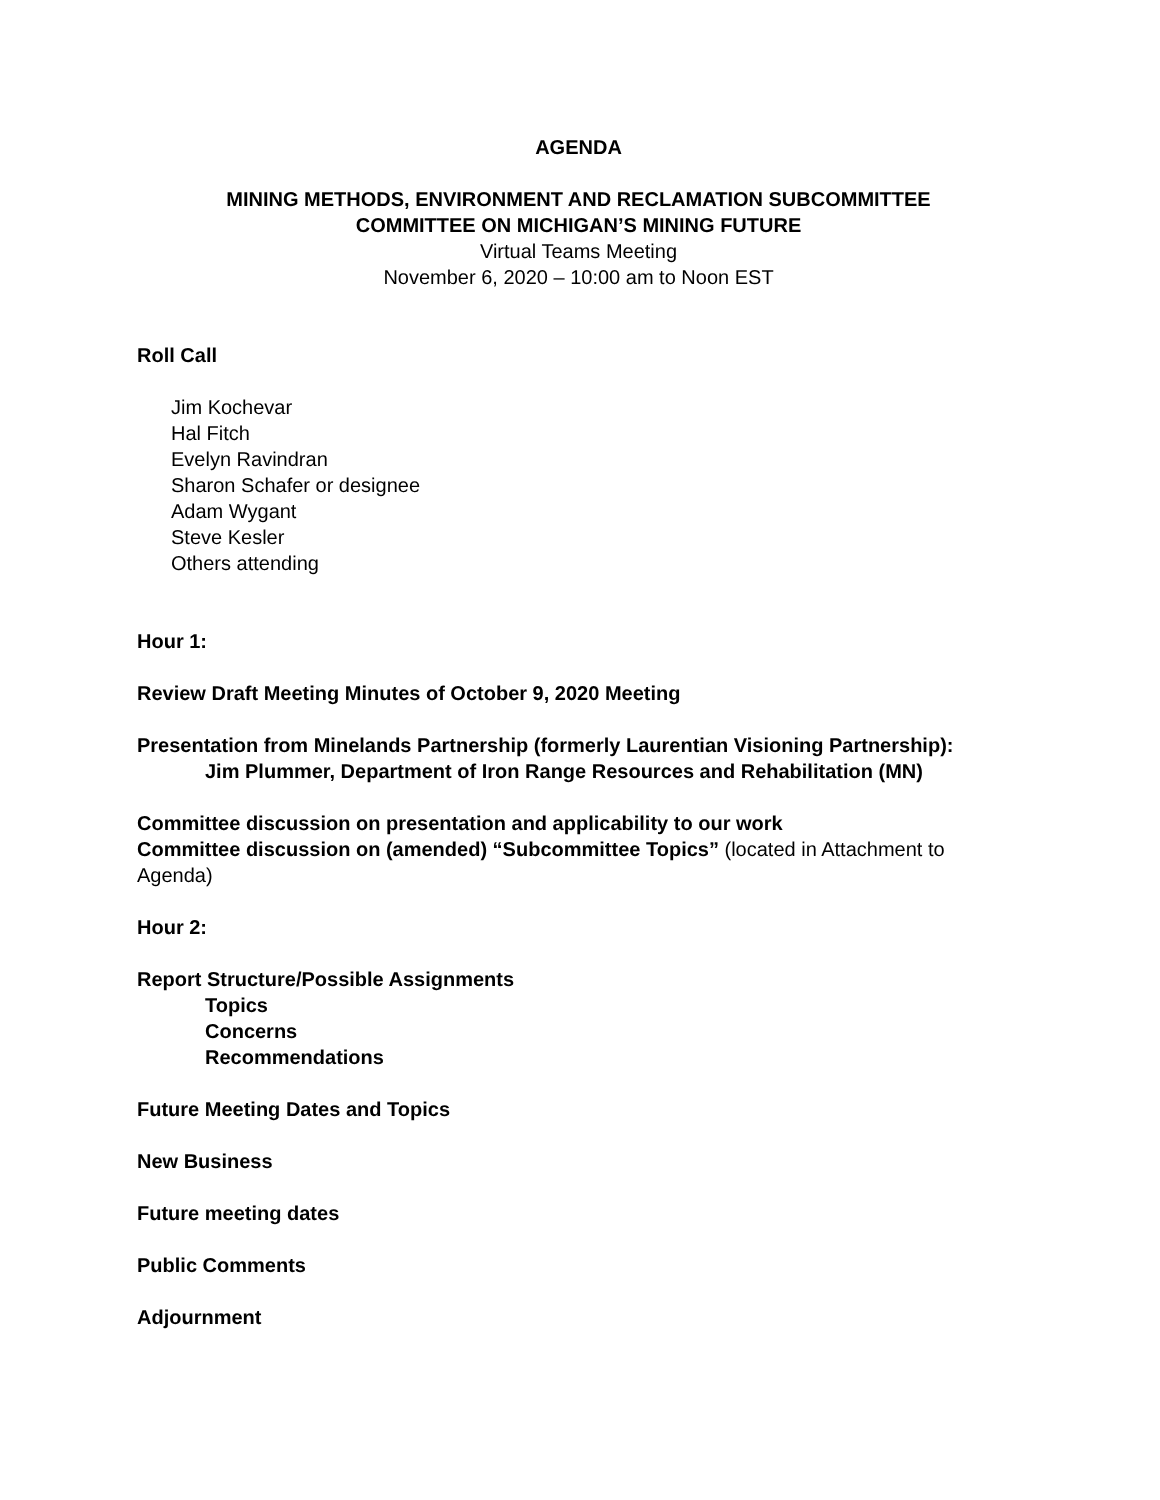AGENDA
MINING METHODS, ENVIRONMENT AND RECLAMATION SUBCOMMITTEE
COMMITTEE ON MICHIGAN’S MINING FUTURE
Virtual Teams Meeting
November 6, 2020 – 10:00 am to Noon EST
Roll Call
Jim Kochevar
Hal Fitch
Evelyn Ravindran
Sharon Schafer or designee
Adam Wygant
Steve Kesler
Others attending
Hour 1:
Review Draft Meeting Minutes of October 9, 2020 Meeting
Presentation from Minelands Partnership (formerly Laurentian Visioning Partnership):
Jim Plummer, Department of Iron Range Resources and Rehabilitation (MN)
Committee discussion on presentation and applicability to our work
Committee discussion on (amended) “Subcommittee Topics” (located in Attachment to Agenda)
Hour 2:
Report Structure/Possible Assignments
Topics
Concerns
Recommendations
Future Meeting Dates and Topics
New Business
Future meeting dates
Public Comments
Adjournment